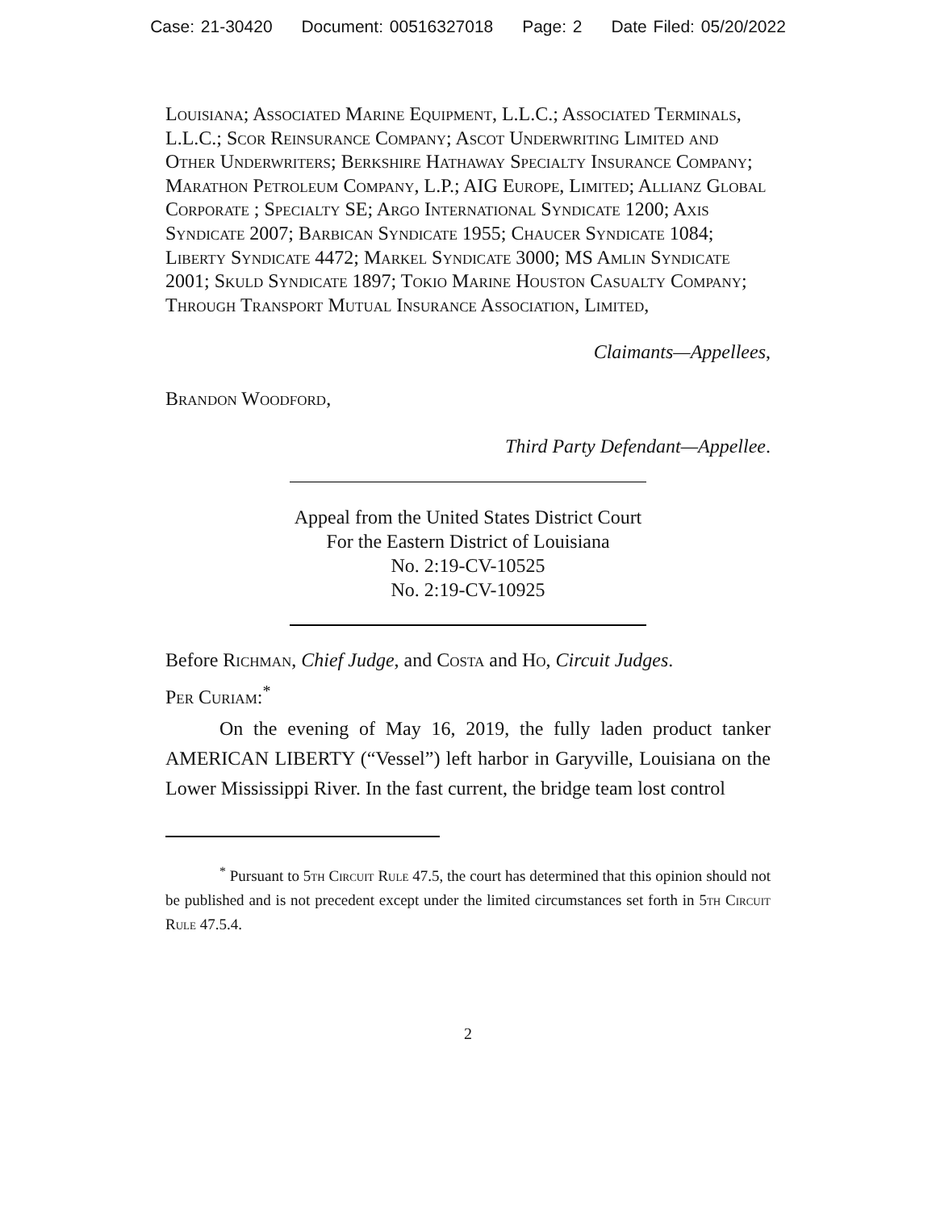Case: 21-30420 Document: 00516327018 Page: 2 Date Filed: 05/20/2022
Louisiana; Associated Marine Equipment, L.L.C.; Associated Terminals, L.L.C.; Scor Reinsurance Company; Ascot Underwriting Limited and Other Underwriters; Berkshire Hathaway Specialty Insurance Company; Marathon Petroleum Company, L.P.; AIG Europe, Limited; Allianz Global Corporate ; Specialty SE; Argo International Syndicate 1200; Axis Syndicate 2007; Barbican Syndicate 1955; Chaucer Syndicate 1084; Liberty Syndicate 4472; Markel Syndicate 3000; MS Amlin Syndicate 2001; Skuld Syndicate 1897; Tokio Marine Houston Casualty Company; Through Transport Mutual Insurance Association, Limited,
Claimants—Appellees,
Brandon Woodford,
Third Party Defendant—Appellee.
Appeal from the United States District Court
For the Eastern District of Louisiana
No. 2:19-CV-10525
No. 2:19-CV-10925
Before Richman, Chief Judge, and Costa and Ho, Circuit Judges.
Per Curiam:<sup>*</sup>
On the evening of May 16, 2019, the fully laden product tanker AMERICAN LIBERTY (“Vessel”) left harbor in Garyville, Louisiana on the Lower Mississippi River. In the fast current, the bridge team lost control
<sup>*</sup> Pursuant to 5th Circuit Rule 47.5, the court has determined that this opinion should not be published and is not precedent except under the limited circumstances set forth in 5th Circuit Rule 47.5.4.
2